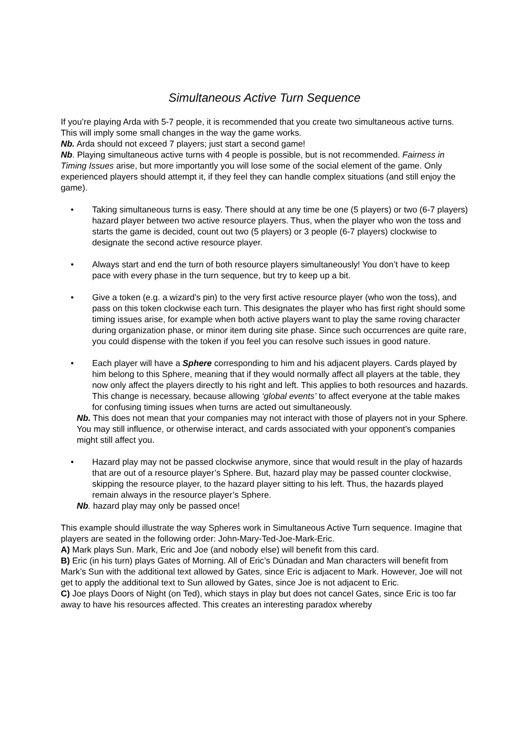Simultaneous Active Turn Sequence
If you’re playing Arda with 5-7 people, it is recommended that you create two simultaneous active turns. This will imply some small changes in the way the game works.
Nb. Arda should not exceed 7 players; just start a second game!
Nb. Playing simultaneous active turns with 4 people is possible, but is not recommended. Fairness in Timing Issues arise, but more importantly you will lose some of the social element of the game. Only experienced players should attempt it, if they feel they can handle complex situations (and still enjoy the game).
• Taking simultaneous turns is easy. There should at any time be one (5 players) or two (6-7 players) hazard player between two active resource players. Thus, when the player who won the toss and starts the game is decided, count out two (5 players) or 3 people (6-7 players) clockwise to designate the second active resource player.
• Always start and end the turn of both resource players simultaneously! You don’t have to keep pace with every phase in the turn sequence, but try to keep up a bit.
• Give a token (e.g. a wizard’s pin) to the very first active resource player (who won the toss), and pass on this token clockwise each turn. This designates the player who has first right should some timing issues arise, for example when both active players want to play the same roving character during organization phase, or minor item during site phase. Since such occurrences are quite rare, you could dispense with the token if you feel you can resolve such issues in good nature.
• Each player will have a Sphere corresponding to him and his adjacent players. Cards played by him belong to this Sphere, meaning that if they would normally affect all players at the table, they now only affect the players directly to his right and left. This applies to both resources and hazards. This change is necessary, because allowing ‘global events’ to affect everyone at the table makes for confusing timing issues when turns are acted out simultaneously.
Nb. This does not mean that your companies may not interact with those of players not in your Sphere. You may still influence, or otherwise interact, and cards associated with your opponent’s companies might still affect you.
• Hazard play may not be passed clockwise anymore, since that would result in the play of hazards that are out of a resource player’s Sphere. But, hazard play may be passed counter clockwise, skipping the resource player, to the hazard player sitting to his left. Thus, the hazards played remain always in the resource player’s Sphere.
Nb. hazard play may only be passed once!
This example should illustrate the way Spheres work in Simultaneous Active Turn sequence. Imagine that players are seated in the following order: John-Mary-Ted-Joe-Mark-Eric.
A) Mark plays Sun. Mark, Eric and Joe (and nobody else) will benefit from this card.
B) Eric (in his turn) plays Gates of Morning. All of Eric’s Dúnadan and Man characters will benefit from Mark’s Sun with the additional text allowed by Gates, since Eric is adjacent to Mark. However, Joe will not get to apply the additional text to Sun allowed by Gates, since Joe is not adjacent to Eric.
C) Joe plays Doors of Night (on Ted), which stays in play but does not cancel Gates, since Eric is too far away to have his resources affected. This creates an interesting paradox whereby